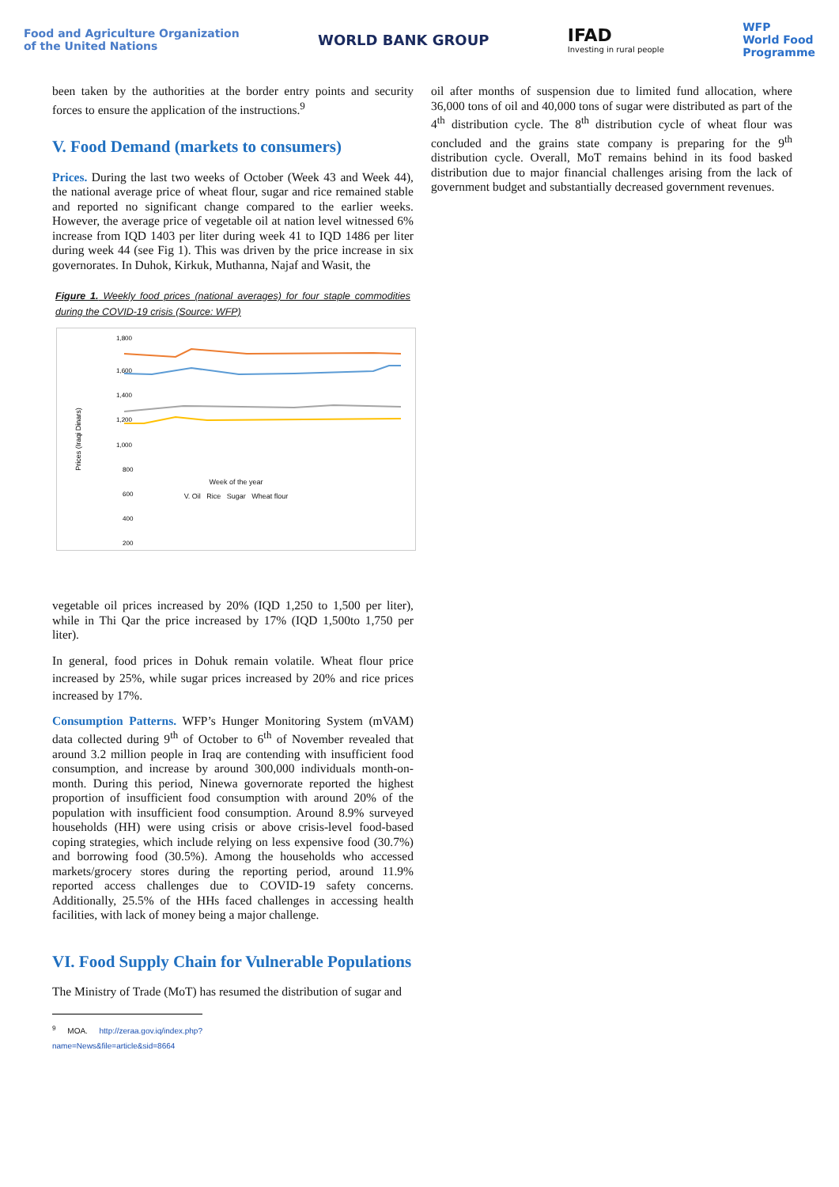Food and Agriculture Organization
of the United Nations
WORLD BANK GROUP
IFAD
Investing in rural people
WFP
World Food
Programme
been taken by the authorities at the border entry points and security forces to ensure the application of the instructions.<sup>9</sup>
V. Food Demand (markets to consumers)
Prices. During the last two weeks of October (Week 43 and Week 44), the national average price of wheat flour, sugar and rice remained stable and reported no significant change compared to the earlier weeks. However, the average price of vegetable oil at nation level witnessed 6% increase from IQD 1403 per liter during week 41 to IQD 1486 per liter during week 44 (see Fig 1). This was driven by the price increase in six governorates. In Duhok, Kirkuk, Muthanna, Najaf and Wasit, the
Figure 1. Weekly food prices (national averages) for four staple commodities during the COVID-19 crisis (Source: WFP)
Prices (Iraqi Dinars)
1,800
1,600
1,400
1,200
1,000
800
600
400
200
Week of the year
V. Oil Rice Sugar Wheat flour
vegetable oil prices increased by 20% (IQD 1,250 to 1,500 per liter), while in Thi Qar the price increased by 17% (IQD 1,500to 1,750 per liter).
In general, food prices in Dohuk remain volatile. Wheat flour price increased by 25%, while sugar prices increased by 20% and rice prices increased by 17%.
Consumption Patterns. WFP’s Hunger Monitoring System (mVAM) data collected during 9<sup>th</sup> of October to 6<sup>th</sup> of November revealed that around 3.2 million people in Iraq are contending with insufficient food consumption, and increase by around 300,000 individuals month-on-month. During this period, Ninewa governorate reported the highest proportion of insufficient food consumption with around 20% of the population with insufficient food consumption. Around 8.9% surveyed households (HH) were using crisis or above crisis-level food-based coping strategies, which include relying on less expensive food (30.7%) and borrowing food (30.5%). Among the households who accessed markets/grocery stores during the reporting period, around 11.9% reported access challenges due to COVID-19 safety concerns. Additionally, 25.5% of the HHs faced challenges in accessing health facilities, with lack of money being a major challenge.
VI. Food Supply Chain for Vulnerable Populations
The Ministry of Trade (MoT) has resumed the distribution of sugar and
<sup>9</sup> MOA. http://zeraa.gov.iq/index.php?name=News&file=article&sid=8664
oil after months of suspension due to limited fund allocation, where 36,000 tons of oil and 40,000 tons of sugar were distributed as part of the 4<sup>th</sup> distribution cycle. The 8<sup>th</sup> distribution cycle of wheat flour was concluded and the grains state company is preparing for the 9<sup>th</sup> distribution cycle. Overall, MoT remains behind in its food basked distribution due to major financial challenges arising from the lack of government budget and substantially decreased government revenues.